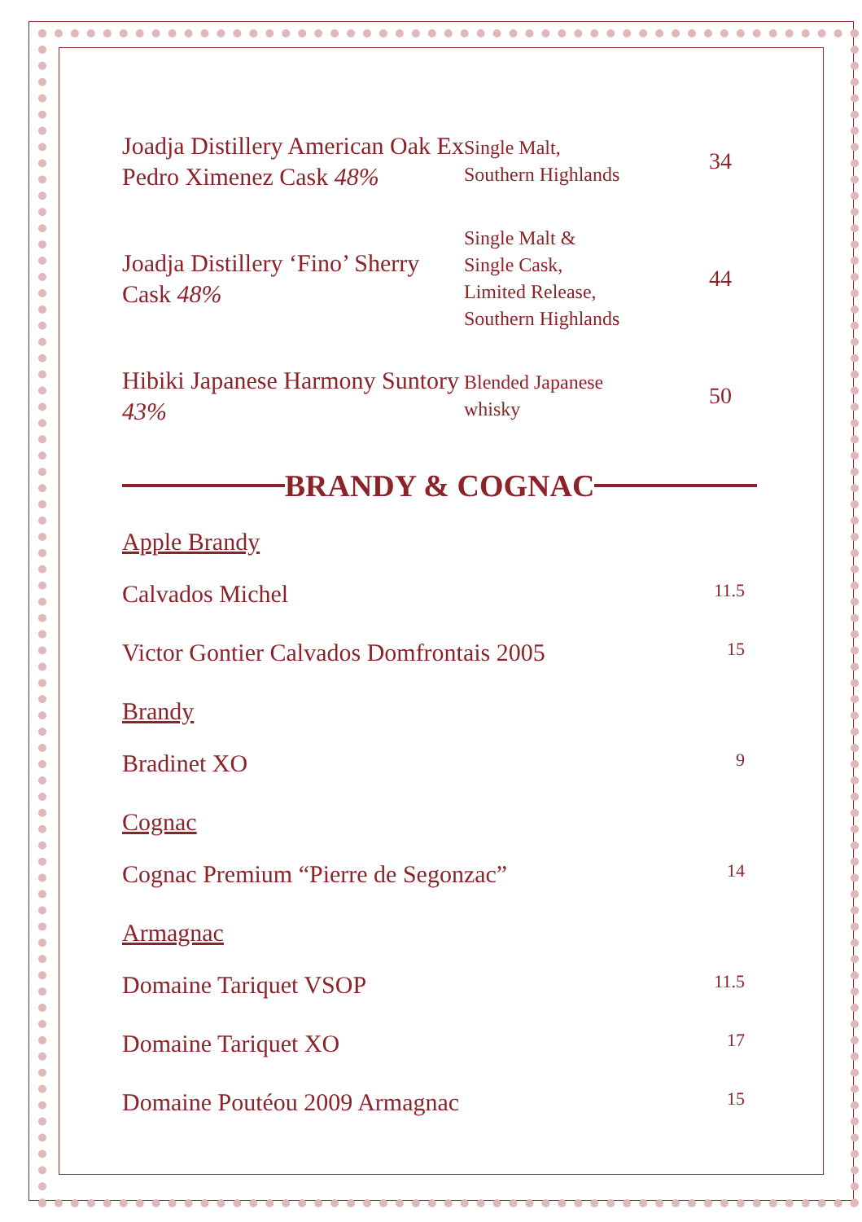| Joadja Distillery American Oak Ex Pedro Ximenez Cask 48% | Single Malt, Southern Highlands | 34 |
| Joadja Distillery ‘Fino’ Sherry Cask 48% | Single Malt & Single Cask, Limited Release, Southern Highlands | 44 |
| Hibiki Japanese Harmony Suntory 43% | Blended Japanese whisky | 50 |
BRANDY & COGNAC
Apple Brandy
Calvados Michel 11.5
Victor Gontier Calvados Domfrontais 2005 15
Brandy
Bradinet XO 9
Cognac
Cognac Premium “Pierre de Segonzac” 14
Armagnac
Domaine Tariquet VSOP 11.5
Domaine Tariquet XO 17
Domaine Poutéou 2009 Armagnac 15